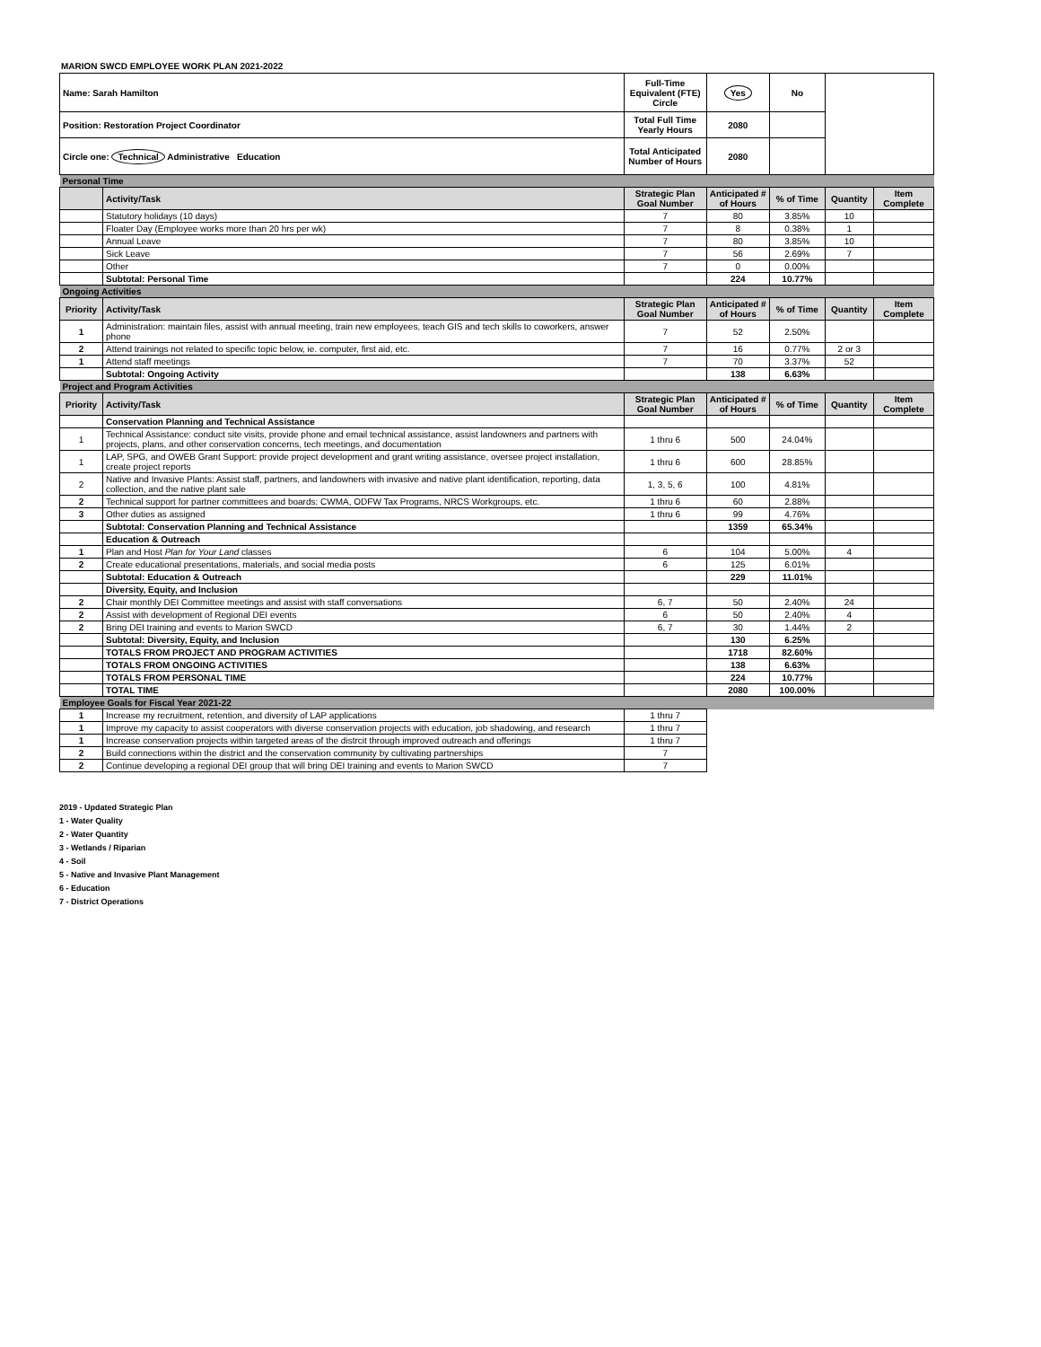MARION SWCD EMPLOYEE WORK PLAN 2021-2022
| Name: Sarah Hamilton | | Full-Time Equivalent (FTE) Circle | Yes | No | | |
| Position: Restoration Project Coordinator | | Total Full Time Yearly Hours | 2080 | | | |
| Circle one: Technical Administrative Education | | Total Anticipated Number of Hours | 2080 | | | |
| Personal Time | | | | | | |
| | Activity/Task | Strategic Plan Goal Number | Anticipated # of Hours | % of Time | Quantity | Item Complete |
| | Statutory holidays (10 days) | 7 | 80 | 3.85% | 10 | |
| | Floater Day (Employee works more than 20 hrs per wk) | 7 | 8 | 0.38% | 1 | |
| | Annual Leave | 7 | 80 | 3.85% | 10 | |
| | Sick Leave | 7 | 56 | 2.69% | 7 | |
| | Other | 7 | 0 | 0.00% | | |
| | Subtotal: Personal Time | | 224 | 10.77% | | |
| Ongoing Activities | | | | | | |
| Priority | Activity/Task | Strategic Plan Goal Number | Anticipated # of Hours | % of Time | Quantity | Item Complete |
| 1 | Administration: maintain files, assist with annual meeting, train new employees, teach GIS and tech skills to coworkers, answer phone | 7 | 52 | 2.50% | | |
| 2 | Attend trainings not related to specific topic below, ie. computer, first aid, etc. | 7 | 16 | 0.77% | 2 or 3 | |
| 1 | Attend staff meetings | 7 | 70 | 3.37% | 52 | |
| | Subtotal: Ongoing Activity | | 138 | 6.63% | | |
| Project and Program Activities | | | | | | |
| Priority | Activity/Task | Strategic Plan Goal Number | Anticipated # of Hours | % of Time | Quantity | Item Complete |
| | Conservation Planning and Technical Assistance | | | | | |
| 1 | Technical Assistance: conduct site visits, provide phone and email technical assistance, assist landowners and partners with projects, plans, and other conservation concerns, tech meetings, and documentation | 1 thru 6 | 500 | 24.04% | | |
| 1 | LAP, SPG, and OWEB Grant Support: provide project development and grant writing assistance, oversee project installation, create project reports | 1 thru 6 | 600 | 28.85% | | |
| 2 | Native and Invasive Plants: Assist staff, partners, and landowners with invasive and native plant identification, reporting, data collection, and the native plant sale | 1, 3, 5, 6 | 100 | 4.81% | | |
| 2 | Technical support for partner committees and boards: CWMA, ODFW Tax Programs, NRCS Workgroups, etc. | 1 thru 6 | 60 | 2.88% | | |
| 3 | Other duties as assigned | 1 thru 6 | 99 | 4.76% | | |
| | Subtotal: Conservation Planning and Technical Assistance | | 1359 | 65.34% | | |
| | Education & Outreach | | | | | |
| 1 | Plan and Host Plan for Your Land classes | 6 | 104 | 5.00% | 4 | |
| 2 | Create educational presentations, materials, and social media posts | 6 | 125 | 6.01% | | |
| | Subtotal: Education & Outreach | | 229 | 11.01% | | |
| | Diversity, Equity, and Inclusion | | | | | |
| 2 | Chair monthly DEI Committee meetings and assist with staff conversations | 6, 7 | 50 | 2.40% | 24 | |
| 2 | Assist with development of Regional DEI events | 6 | 50 | 2.40% | 4 | |
| 2 | Bring DEI training and events to Marion SWCD | 6, 7 | 30 | 1.44% | 2 | |
| | Subtotal: Diversity, Equity, and Inclusion | | 130 | 6.25% | | |
| | TOTALS FROM PROJECT AND PROGRAM ACTIVITIES | | 1718 | 82.60% | | |
| | TOTALS FROM ONGOING ACTIVITIES | | 138 | 6.63% | | |
| | TOTALS FROM PERSONAL TIME | | 224 | 10.77% | | |
| | TOTAL TIME | | 2080 | 100.00% | | |
| Employee Goals for Fiscal Year 2021-22 | | | | | | |
| 1 | Increase my recruitment, retention, and diversity of LAP applications | 1 thru 7 | | | | |
| 1 | Improve my capacity to assist cooperators with diverse conservation projects with education, job shadowing, and research | 1 thru 7 | | | | |
| 1 | Increase conservation projects within targeted areas of the distrcit through improved outreach and offerings | 1 thru 7 | | | | |
| 2 | Build connections within the district and the conservation community by cultivating partnerships | 7 | | | | |
| 2 | Continue developing a regional DEI group that will bring DEI training and events to Marion SWCD | 7 | | | | |
2019 - Updated Strategic Plan
1 - Water Quality
2 - Water Quantity
3 - Wetlands / Riparian
4 - Soil
5 - Native and Invasive Plant Management
6 - Education
7 - District Operations